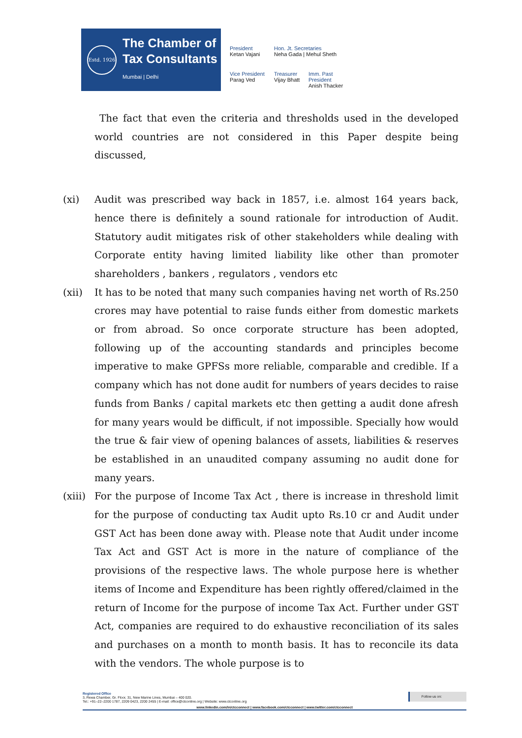Estd. 1926
The Chamber of
Tax Consultants
Mumbai | Delhi
President
Ketan Vajani
Hon. Jt. Secretaries
Neha Gada | Mehul Sheth
Vice President
Parag Ved
Treasurer
Vijay Bhatt
Imm. Past President
Anish Thacker
The fact that even the criteria and thresholds used in the developed world countries are not considered in this Paper despite being discussed,
(xi) Audit was prescribed way back in 1857, i.e. almost 164 years back, hence there is definitely a sound rationale for introduction of Audit. Statutory audit mitigates risk of other stakeholders while dealing with Corporate entity having limited liability like other than promoter shareholders , bankers , regulators , vendors etc
(xii) It has to be noted that many such companies having net worth of Rs.250 crores may have potential to raise funds either from domestic markets or from abroad. So once corporate structure has been adopted, following up of the accounting standards and principles become imperative to make GPFSs more reliable, comparable and credible. If a company which has not done audit for numbers of years decides to raise funds from Banks / capital markets etc then getting a audit done afresh for many years would be difficult, if not impossible. Specially how would the true & fair view of opening balances of assets, liabilities & reserves be established in an unaudited company assuming no audit done for many years.
(xiii)
For the purpose of Income Tax Act , there is increase in threshold limit for the purpose of conducting tax Audit upto Rs.10 cr and Audit under GST Act has been done away with. Please note that Audit under income Tax Act and GST Act is more in the nature of compliance of the provisions of the respective laws. The whole purpose here is whether items of Income and Expenditure has been rightly offered/claimed in the return of Income for the purpose of income Tax Act. Further under GST Act, companies are required to do exhaustive reconciliation of its sales and purchases on a month to month basis. It has to reconcile its data with the vendors. The whole purpose is to
Follow us on:
Registered Office
3, Rewa Chamber, Gr. Floor, 31, New Marine Lines, Mumbai – 400 020.
Tel.: +91–22–2200 1787, 2209 0423, 2200 2455 | E-mail: office@ctconline.org | Website: www.ctconline.org
www.linkedin.com/in/ctcconnect | www.facebook.com/ctcconnect | www.twitter.com/ctcconnect